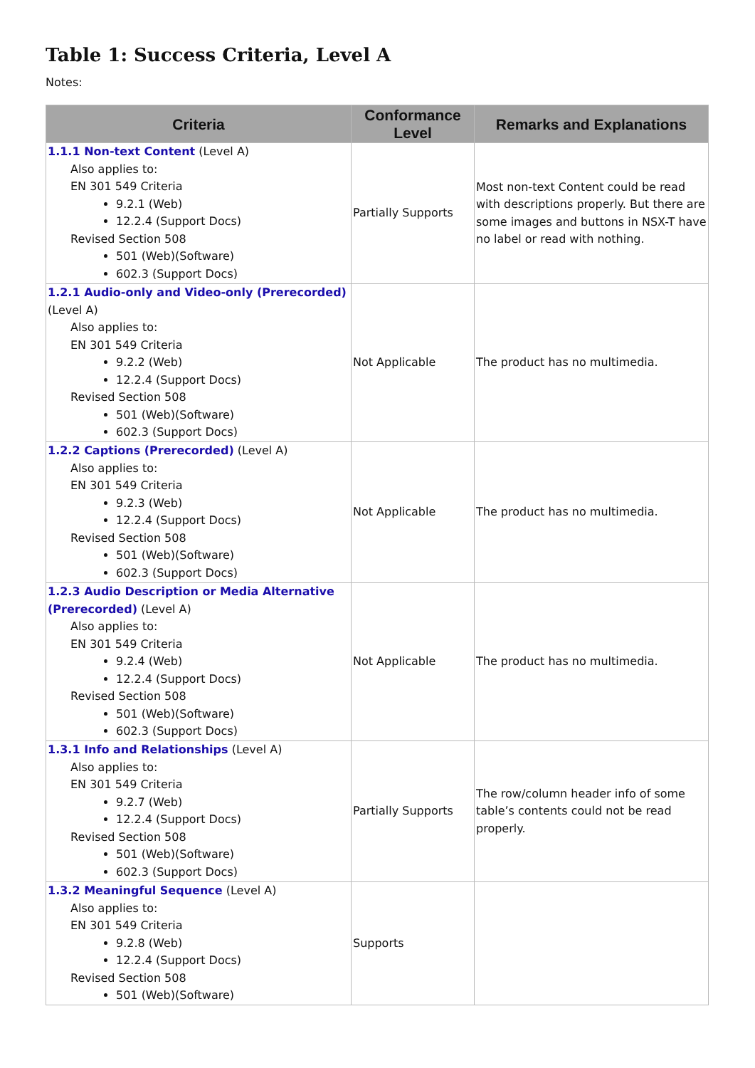Table 1: Success Criteria, Level A
Notes:
| Criteria | Conformance Level | Remarks and Explanations |
| --- | --- | --- |
| 1.1.1 Non-text Content (Level A) Also applies to: EN 301 549 Criteria 9.2.1 (Web) 12.2.4 (Support Docs) Revised Section 508 501 (Web)(Software) 602.3 (Support Docs) | Partially Supports | Most non-text Content could be read with descriptions properly. But there are some images and buttons in NSX-T have no label or read with nothing. |
| 1.2.1 Audio-only and Video-only (Prerecorded) (Level A) Also applies to: EN 301 549 Criteria 9.2.2 (Web) 12.2.4 (Support Docs) Revised Section 508 501 (Web)(Software) 602.3 (Support Docs) | Not Applicable | The product has no multimedia. |
| 1.2.2 Captions (Prerecorded) (Level A) Also applies to: EN 301 549 Criteria 9.2.3 (Web) 12.2.4 (Support Docs) Revised Section 508 501 (Web)(Software) 602.3 (Support Docs) | Not Applicable | The product has no multimedia. |
| 1.2.3 Audio Description or Media Alternative (Prerecorded) (Level A) Also applies to: EN 301 549 Criteria 9.2.4 (Web) 12.2.4 (Support Docs) Revised Section 508 501 (Web)(Software) 602.3 (Support Docs) | Not Applicable | The product has no multimedia. |
| 1.3.1 Info and Relationships (Level A) Also applies to: EN 301 549 Criteria 9.2.7 (Web) 12.2.4 (Support Docs) Revised Section 508 501 (Web)(Software) 602.3 (Support Docs) | Partially Supports | The row/column header info of some table’s contents could not be read properly. |
| 1.3.2 Meaningful Sequence (Level A) Also applies to: EN 301 549 Criteria 9.2.8 (Web) 12.2.4 (Support Docs) Revised Section 508 501 (Web)(Software) | Supports | |